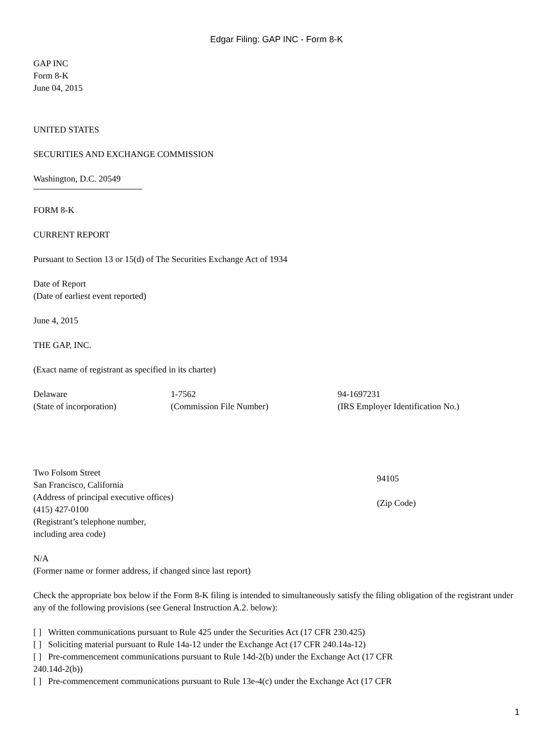Edgar Filing: GAP INC - Form 8-K
GAP INC
Form 8-K
June 04, 2015
UNITED STATES
SECURITIES AND EXCHANGE COMMISSION
Washington, D.C. 20549
FORM 8-K
CURRENT REPORT
Pursuant to Section 13 or 15(d) of The Securities Exchange Act of 1934
Date of Report
(Date of earliest event reported)
June 4, 2015
THE GAP, INC.
(Exact name of registrant as specified in its charter)
| Delaware (State of incorporation) | 1-7562 (Commission File Number) | 94-1697231 (IRS Employer Identification No.) |
| Two Folsom Street San Francisco, California (Address of principal executive offices) (415) 427-0100 (Registrant’s telephone number, including area code) | 94105 (Zip Code) |
N/A
(Former name or former address, if changed since last report)
Check the appropriate box below if the Form 8-K filing is intended to simultaneously satisfy the filing obligation of the registrant under any of the following provisions (see General Instruction A.2. below):
[ ] Written communications pursuant to Rule 425 under the Securities Act (17 CFR 230.425)
[ ] Soliciting material pursuant to Rule 14a-12 under the Exchange Act (17 CFR 240.14a-12)
[ ] Pre-commencement communications pursuant to Rule 14d-2(b) under the Exchange Act (17 CFR
240.14d-2(b))
[ ] Pre-commencement communications pursuant to Rule 13e-4(c) under the Exchange Act (17 CFR
1